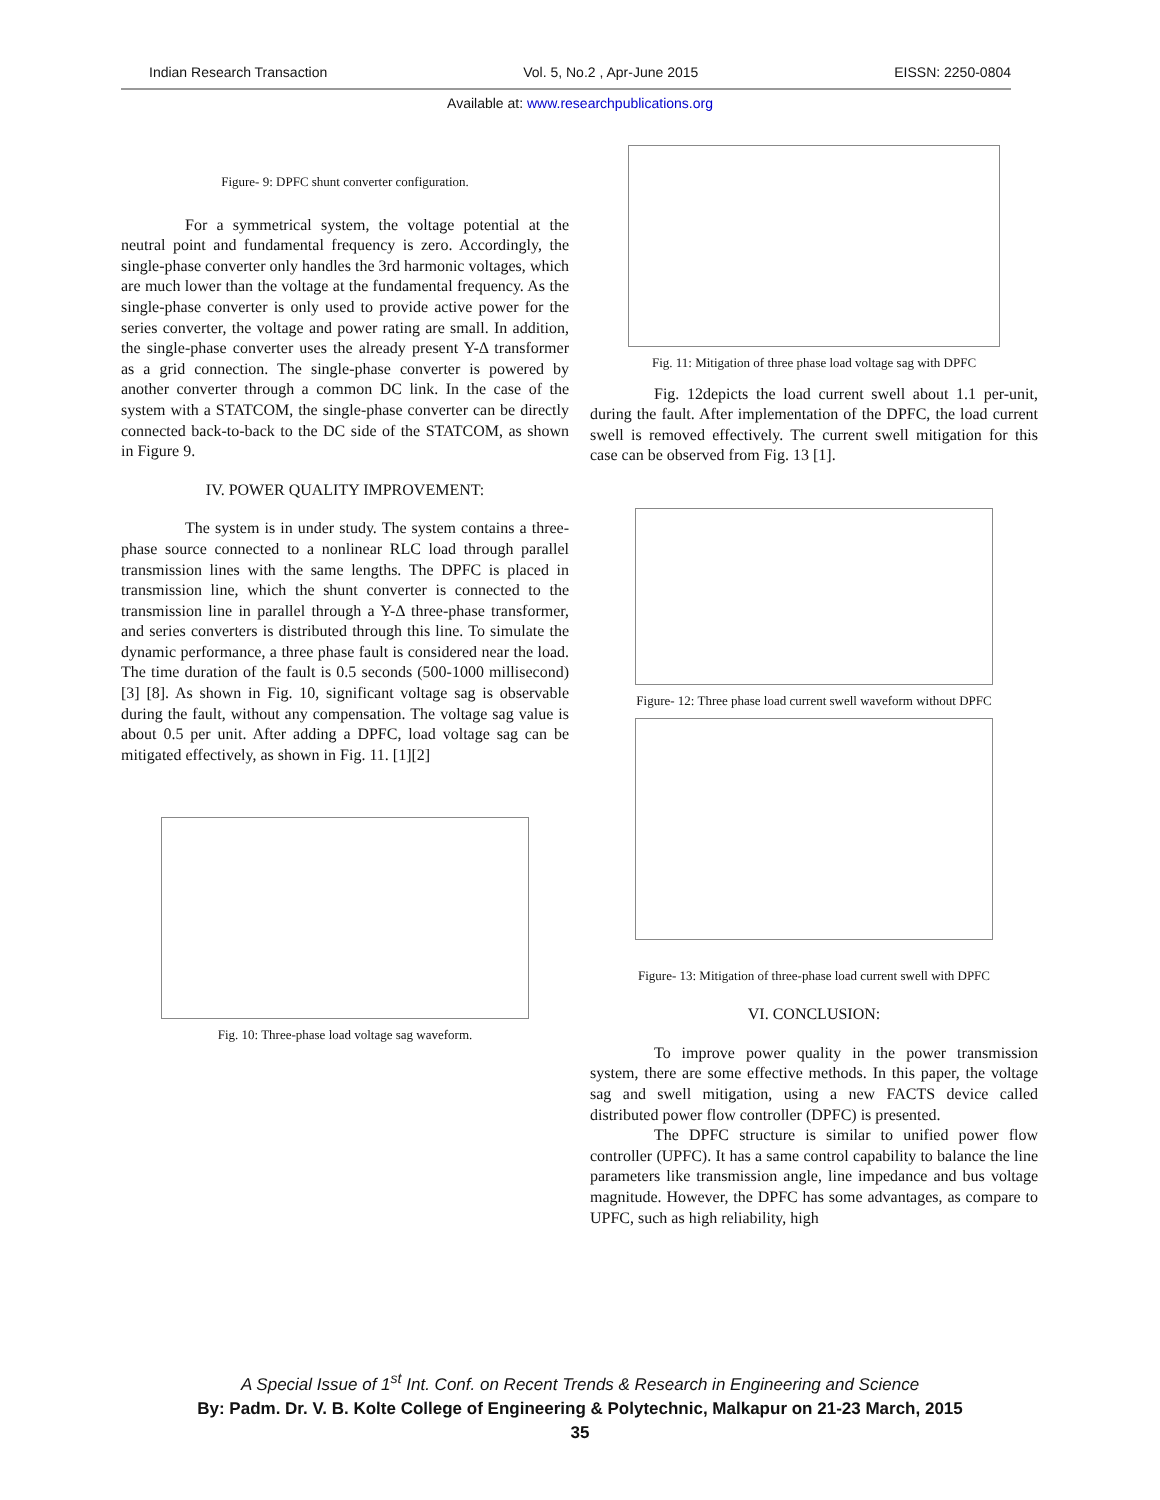Indian Research Transaction Vol. 5, No.2 , Apr-June 2015 EISSN: 2250-0804
Available at: www.researchpublications.org
Figure- 9: DPFC shunt converter configuration.
For a symmetrical system, the voltage potential at the neutral point and fundamental frequency is zero. Accordingly, the single-phase converter only handles the 3rd harmonic voltages, which are much lower than the voltage at the fundamental frequency. As the single-phase converter is only used to provide active power for the series converter, the voltage and power rating are small. In addition, the single-phase converter uses the already present Y-Δ transformer as a grid connection. The single-phase converter is powered by another converter through a common DC link. In the case of the system with a STATCOM, the single-phase converter can be directly connected back-to-back to the DC side of the STATCOM, as shown in Figure 9.
IV. POWER QUALITY IMPROVEMENT:
The system is in under study. The system contains a three-phase source connected to a nonlinear RLC load through parallel transmission lines with the same lengths. The DPFC is placed in transmission line, which the shunt converter is connected to the transmission line in parallel through a Y-Δ three-phase transformer, and series converters is distributed through this line. To simulate the dynamic performance, a three phase fault is considered near the load. The time duration of the fault is 0.5 seconds (500-1000 millisecond) [3] [8]. As shown in Fig. 10, significant voltage sag is observable during the fault, without any compensation. The voltage sag value is about 0.5 per unit. After adding a DPFC, load voltage sag can be mitigated effectively, as shown in Fig. 11. [1][2]
Fig. 10: Three-phase load voltage sag waveform.
Fig. 11: Mitigation of three phase load voltage sag with DPFC
Fig. 12depicts the load current swell about 1.1 per-unit, during the fault. After implementation of the DPFC, the load current swell is removed effectively. The current swell mitigation for this case can be observed from Fig. 13 [1].
Figure- 12: Three phase load current swell waveform without DPFC
Figure- 13: Mitigation of three-phase load current swell with DPFC
VI. CONCLUSION:
To improve power quality in the power transmission system, there are some effective methods. In this paper, the voltage sag and swell mitigation, using a new FACTS device called distributed power flow controller (DPFC) is presented.
The DPFC structure is similar to unified power flow controller (UPFC). It has a same control capability to balance the line parameters like transmission angle, line impedance and bus voltage magnitude. However, the DPFC has some advantages, as compare to UPFC, such as high reliability, high
A Special Issue of 1<sup>st</sup> Int. Conf. on Recent Trends & Research in Engineering and Science
By: Padm. Dr. V. B. Kolte College of Engineering & Polytechnic, Malkapur on 21-23 March, 2015
35